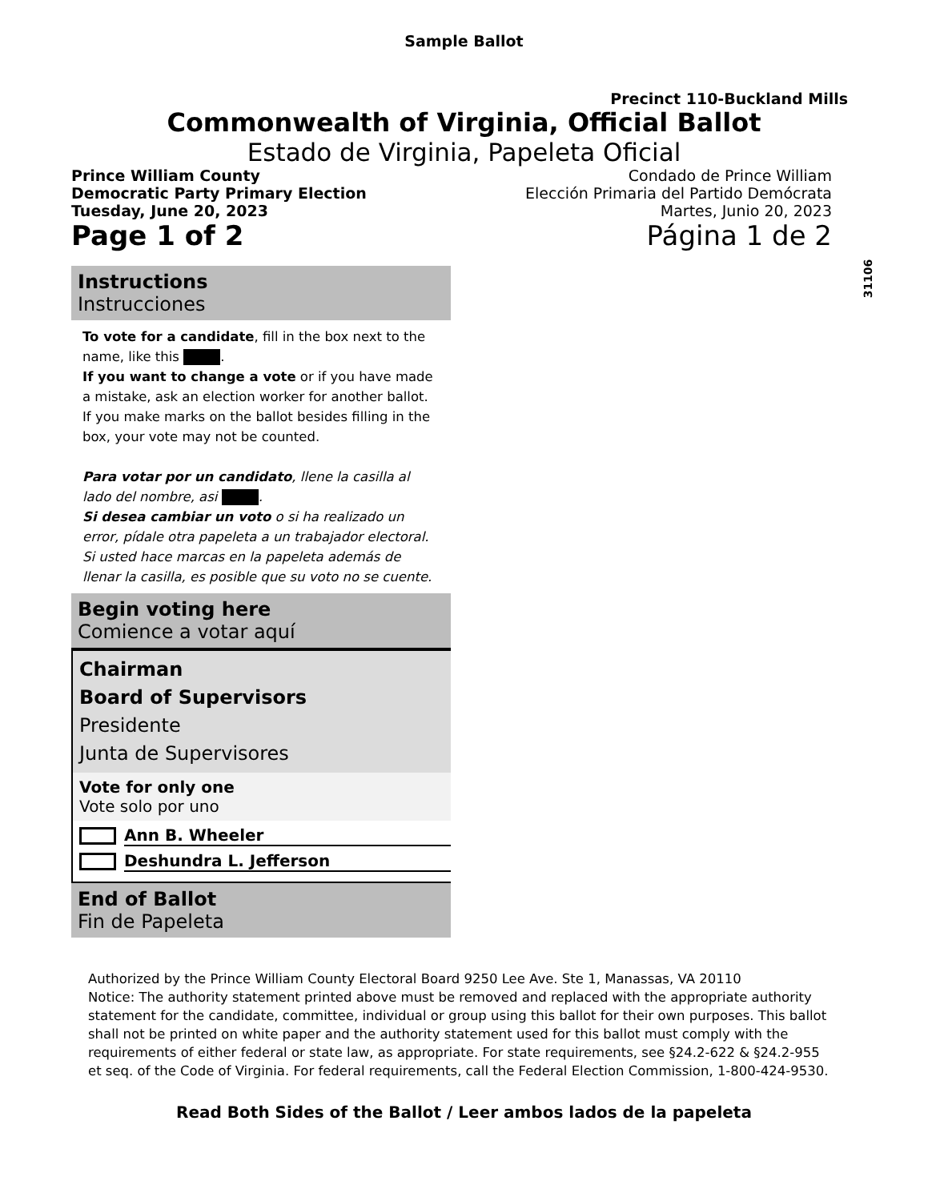Sample Ballot
Precinct 110-Buckland Mills
Commonwealth of Virginia, Official Ballot
Estado de Virginia, Papeleta Oficial
Prince William County
Democratic Party Primary Election
Tuesday, June 20, 2023
Condado de Prince William
Elección Primaria del Partido Demócrata
Martes, Junio 20, 2023
Page 1 of 2 Página 1 de 2
31106
Instructions
Instrucciones
To vote for a candidate, fill in the box next to the name, like this .
If you want to change a vote or if you have made a mistake, ask an election worker for another ballot. If you make marks on the ballot besides filling in the box, your vote may not be counted.
Para votar por un candidato, llene la casilla al lado del nombre, asi .
Si desea cambiar un voto o si ha realizado un error, pídale otra papeleta a un trabajador electoral. Si usted hace marcas en la papeleta además de llenar la casilla, es posible que su voto no se cuente.
Begin voting here
Comience a votar aquí
Chairman
Board of Supervisors
Presidente
Junta de Supervisores
Vote for only one
Vote solo por uno
Ann B. Wheeler
Deshundra L. Jefferson
End of Ballot
Fin de Papeleta
Authorized by the Prince William County Electoral Board 9250 Lee Ave. Ste 1, Manassas, VA 20110
Notice: The authority statement printed above must be removed and replaced with the appropriate authority statement for the candidate, committee, individual or group using this ballot for their own purposes. This ballot shall not be printed on white paper and the authority statement used for this ballot must comply with the requirements of either federal or state law, as appropriate. For state requirements, see §24.2-622 & §24.2-955 et seq. of the Code of Virginia. For federal requirements, call the Federal Election Commission, 1-800-424-9530.
Read Both Sides of the Ballot / Leer ambos lados de la papeleta